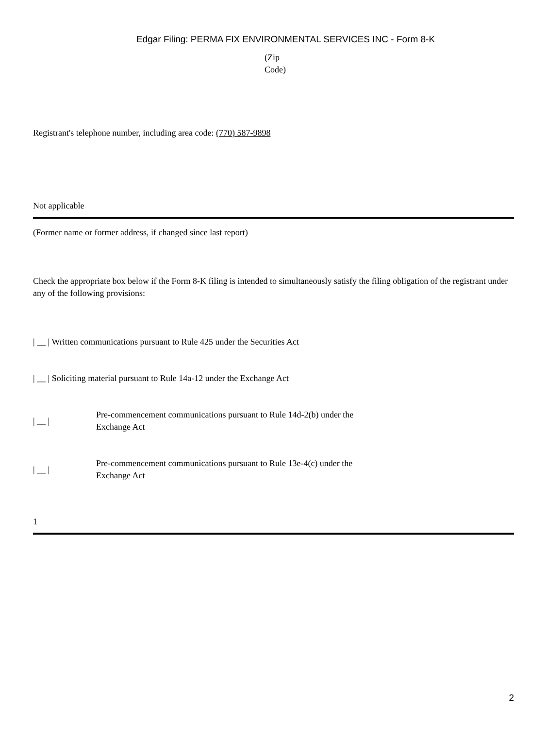Edgar Filing: PERMA FIX ENVIRONMENTAL SERVICES INC - Form 8-K
(Zip
Code)
Registrant's telephone number, including area code: (770) 587-9898
Not applicable
(Former name or former address, if changed since last report)
Check the appropriate box below if the Form 8-K filing is intended to simultaneously satisfy the filing obligation of the registrant under any of the following provisions:
| __ | Written communications pursuant to Rule 425 under the Securities Act
| __ | Soliciting material pursuant to Rule 14a-12 under the Exchange Act
| __ |
Pre-commencement communications pursuant to Rule 14d-2(b) under the
Exchange Act
| __ |
Pre-commencement communications pursuant to Rule 13e-4(c) under the
Exchange Act
1
2